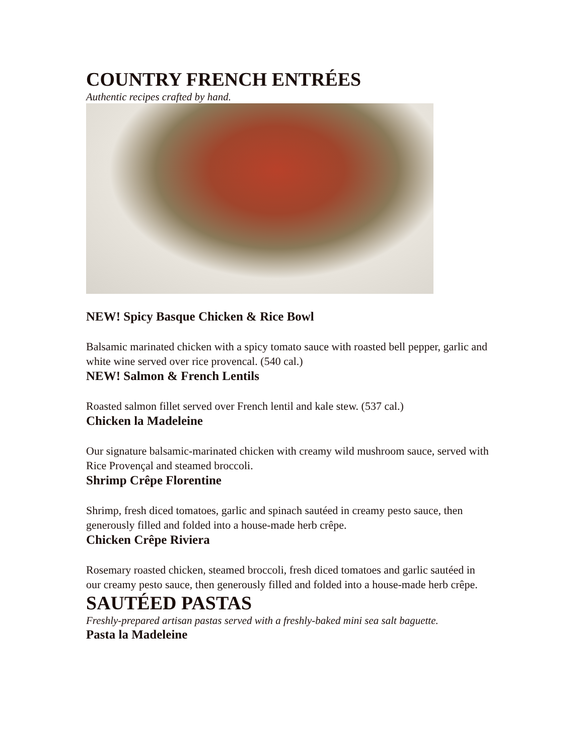COUNTRY FRENCH ENTRÉES
Authentic recipes crafted by hand.
NEW! Spicy Basque Chicken & Rice Bowl
Balsamic marinated chicken with a spicy tomato sauce with roasted bell pepper, garlic and white wine served over rice provencal. (540 cal.)
NEW! Salmon & French Lentils
Roasted salmon fillet served over French lentil and kale stew. (537 cal.)
Chicken la Madeleine
Our signature balsamic-marinated chicken with creamy wild mushroom sauce, served with Rice Provençal and steamed broccoli.
Shrimp Crêpe Florentine
Shrimp, fresh diced tomatoes, garlic and spinach sautéed in creamy pesto sauce, then generously filled and folded into a house-made herb crêpe.
Chicken Crêpe Riviera
Rosemary roasted chicken, steamed broccoli, fresh diced tomatoes and garlic sautéed in our creamy pesto sauce, then generously filled and folded into a house-made herb crêpe.
SAUTÉED PASTAS
Freshly-prepared artisan pastas served with a freshly-baked mini sea salt baguette.
Pasta la Madeleine